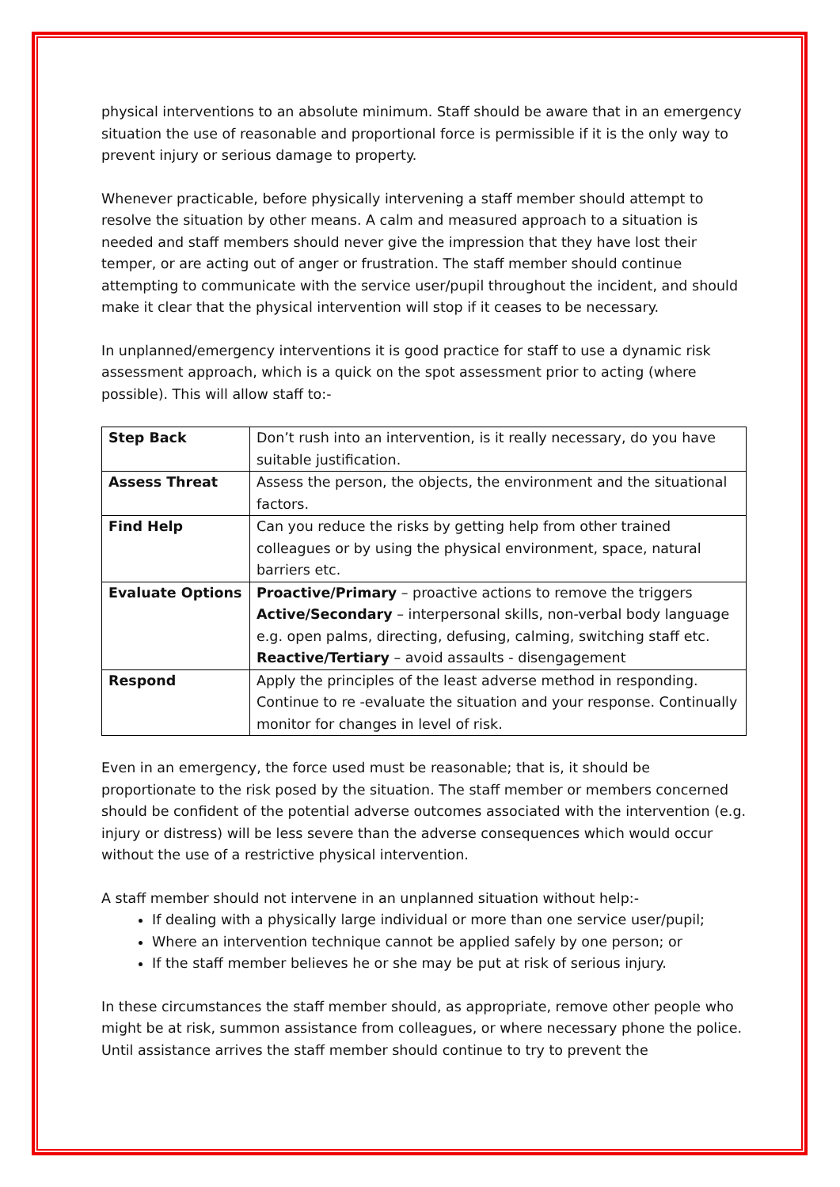physical interventions to an absolute minimum. Staff should be aware that in an emergency situation the use of reasonable and proportional force is permissible if it is the only way to prevent injury or serious damage to property.
Whenever practicable, before physically intervening a staff member should attempt to resolve the situation by other means. A calm and measured approach to a situation is needed and staff members should never give the impression that they have lost their temper, or are acting out of anger or frustration. The staff member should continue attempting to communicate with the service user/pupil throughout the incident, and should make it clear that the physical intervention will stop if it ceases to be necessary.
In unplanned/emergency interventions it is good practice for staff to use a dynamic risk assessment approach, which is a quick on the spot assessment prior to acting (where possible). This will allow staff to:-
| Step Back | Don’t rush into an intervention, is it really necessary, do you have suitable justification. |
| Assess Threat | Assess the person, the objects, the environment and the situational factors. |
| Find Help | Can you reduce the risks by getting help from other trained colleagues or by using the physical environment, space, natural barriers etc. |
| Evaluate Options | Proactive/Primary – proactive actions to remove the triggers Active/Secondary – interpersonal skills, non-verbal body language e.g. open palms, directing, defusing, calming, switching staff etc. Reactive/Tertiary – avoid assaults - disengagement |
| Respond | Apply the principles of the least adverse method in responding. Continue to re -evaluate the situation and your response. Continually monitor for changes in level of risk. |
Even in an emergency, the force used must be reasonable; that is, it should be proportionate to the risk posed by the situation. The staff member or members concerned should be confident of the potential adverse outcomes associated with the intervention (e.g. injury or distress) will be less severe than the adverse consequences which would occur without the use of a restrictive physical intervention.
A staff member should not intervene in an unplanned situation without help:-
If dealing with a physically large individual or more than one service user/pupil;
Where an intervention technique cannot be applied safely by one person; or
If the staff member believes he or she may be put at risk of serious injury.
In these circumstances the staff member should, as appropriate, remove other people who might be at risk, summon assistance from colleagues, or where necessary phone the police. Until assistance arrives the staff member should continue to try to prevent the